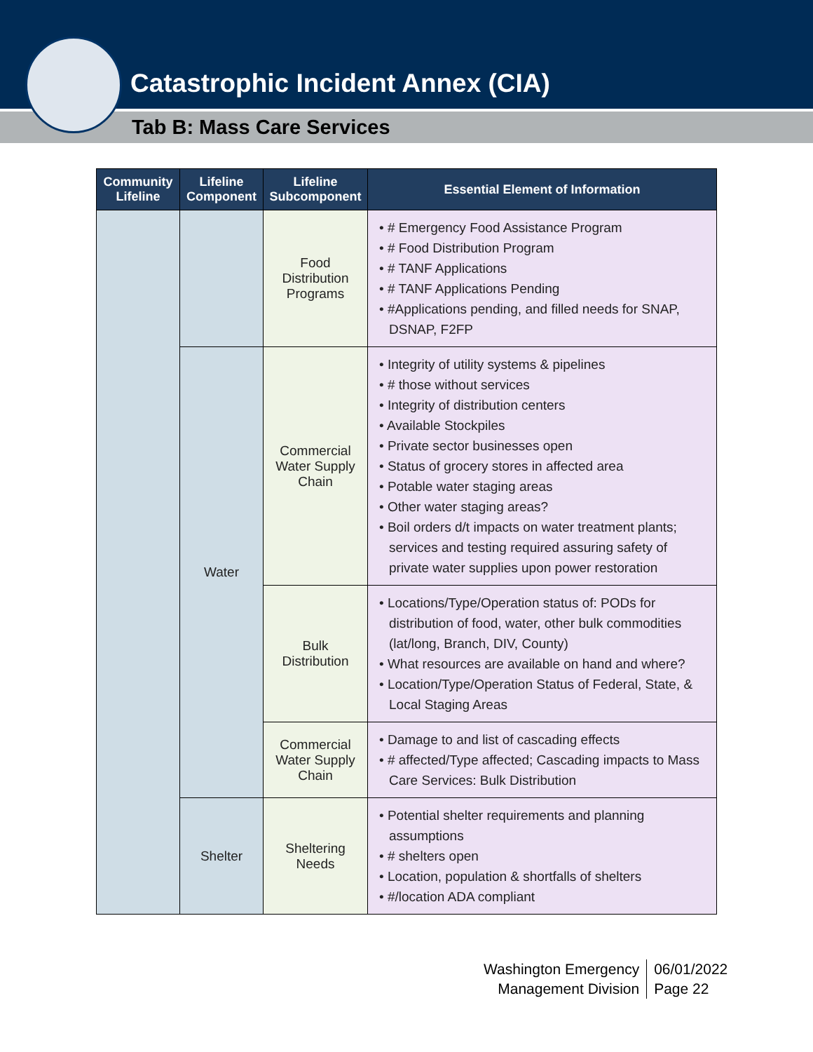Catastrophic Incident Annex (CIA)
Tab B: Mass Care Services
| Community Lifeline | Lifeline Component | Lifeline Subcomponent | Essential Element of Information |
| --- | --- | --- | --- |
| | | Food Distribution Programs | • # Emergency Food Assistance Program • # Food Distribution Program • # TANF Applications • # TANF Applications Pending • #Applications pending, and filled needs for SNAP, DSNAP, F2FP |
| | Water | Commercial Water Supply Chain | • Integrity of utility systems & pipelines • # those without services • Integrity of distribution centers • Available Stockpiles • Private sector businesses open • Status of grocery stores in affected area • Potable water staging areas • Other water staging areas? • Boil orders d/t impacts on water treatment plants; services and testing required assuring safety of private water supplies upon power restoration |
| | | Bulk Distribution | • Locations/Type/Operation status of: PODs for distribution of food, water, other bulk commodities (lat/long, Branch, DIV, County) • What resources are available on hand and where? • Location/Type/Operation Status of Federal, State, & Local Staging Areas |
| | | Commercial Water Supply Chain | • Damage to and list of cascading effects • # affected/Type affected; Cascading impacts to Mass Care Services: Bulk Distribution |
| | Shelter | Sheltering Needs | • Potential shelter requirements and planning assumptions • # shelters open • Location, population & shortfalls of shelters • #/location ADA compliant |
Washington Emergency
Management Division
06/01/2022
Page 22